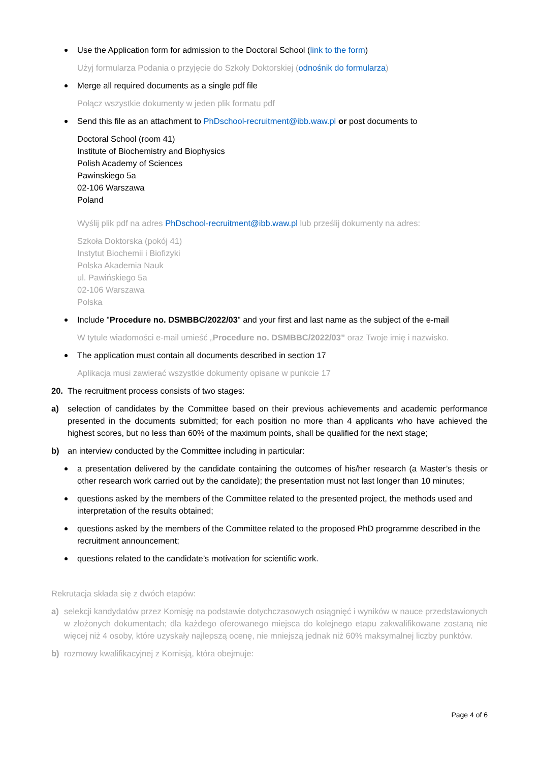Use the Application form for admission to the Doctoral School (link to the form)
Użyj formularza Podania o przyjęcie do Szkoły Doktorskiej (odnośnik do formularza)
Merge all required documents as a single pdf file
Połącz wszystkie dokumenty w jeden plik formatu pdf
Send this file as an attachment to PhDschool-recruitment@ibb.waw.pl or post documents to
Doctoral School (room 41)
Institute of Biochemistry and Biophysics
Polish Academy of Sciences
Pawinskiego 5a
02-106 Warszawa
Poland
Wyślij plik pdf na adres PhDschool-recruitment@ibb.waw.pl lub prześlij dokumenty na adres:
Szkoła Doktorska (pokój 41)
Instytut Biochemii i Biofizyki
Polska Akademia Nauk
ul. Pawińskiego 5a
02-106 Warszawa
Polska
Include "Procedure no. DSMBBC/2022/03" and your first and last name as the subject of the e-mail
W tytule wiadomości e-mail umieść „Procedure no. DSMBBC/2022/03” oraz Twoje imię i nazwisko.
The application must contain all documents described in section 17
Aplikacja musi zawierać wszystkie dokumenty opisane w punkcie 17
20. The recruitment process consists of two stages:
a) selection of candidates by the Committee based on their previous achievements and academic performance presented in the documents submitted; for each position no more than 4 applicants who have achieved the highest scores, but no less than 60% of the maximum points, shall be qualified for the next stage;
b) an interview conducted by the Committee including in particular:
a presentation delivered by the candidate containing the outcomes of his/her research (a Master’s thesis or other research work carried out by the candidate); the presentation must not last longer than 10 minutes;
questions asked by the members of the Committee related to the presented project, the methods used and interpretation of the results obtained;
questions asked by the members of the Committee related to the proposed PhD programme described in the recruitment announcement;
questions related to the candidate’s motivation for scientific work.
Rekrutacja składa się z dwóch etapów:
a) selekcji kandydatów przez Komisję na podstawie dotychczasowych osiągnięć i wyników w nauce przedstawionych w złożonych dokumentach; dla każdego oferowanego miejsca do kolejnego etapu zakwalifikowane zostaną nie więcej niż 4 osoby, które uzyskały najlepszą ocenę, nie mniejszą jednak niż 60% maksymalnej liczby punktów.
b) rozmowy kwalifikacyjnej z Komisją, która obejmuje:
Page 4 of 6